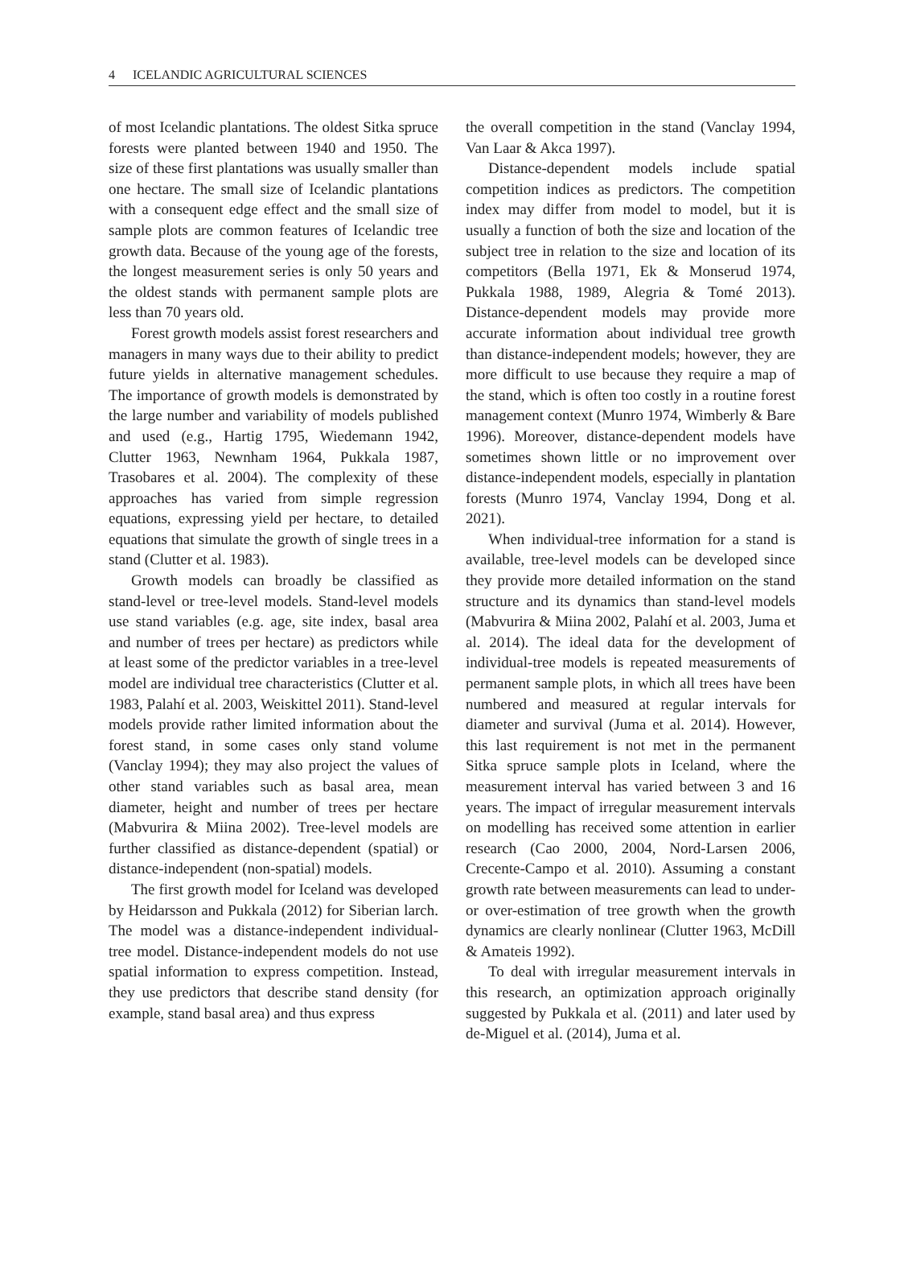4 ICELANDIC AGRICULTURAL SCIENCES
of most Icelandic plantations. The oldest Sitka spruce forests were planted between 1940 and 1950. The size of these first plantations was usually smaller than one hectare. The small size of Icelandic plantations with a consequent edge effect and the small size of sample plots are common features of Icelandic tree growth data. Because of the young age of the forests, the longest measurement series is only 50 years and the oldest stands with permanent sample plots are less than 70 years old.
Forest growth models assist forest researchers and managers in many ways due to their ability to predict future yields in alternative management schedules. The importance of growth models is demonstrated by the large number and variability of models published and used (e.g., Hartig 1795, Wiedemann 1942, Clutter 1963, Newnham 1964, Pukkala 1987, Trasobares et al. 2004). The complexity of these approaches has varied from simple regression equations, expressing yield per hectare, to detailed equations that simulate the growth of single trees in a stand (Clutter et al. 1983).
Growth models can broadly be classified as stand-level or tree-level models. Stand-level models use stand variables (e.g. age, site index, basal area and number of trees per hectare) as predictors while at least some of the predictor variables in a tree-level model are individual tree characteristics (Clutter et al. 1983, Palahí et al. 2003, Weiskittel 2011). Stand-level models provide rather limited information about the forest stand, in some cases only stand volume (Vanclay 1994); they may also project the values of other stand variables such as basal area, mean diameter, height and number of trees per hectare (Mabvurira & Miina 2002). Tree-level models are further classified as distance-dependent (spatial) or distance-independent (non-spatial) models.
The first growth model for Iceland was developed by Heidarsson and Pukkala (2012) for Siberian larch. The model was a distance-independent individual-tree model. Distance-independent models do not use spatial information to express competition. Instead, they use predictors that describe stand density (for example, stand basal area) and thus express
the overall competition in the stand (Vanclay 1994, Van Laar & Akca 1997).
Distance-dependent models include spatial competition indices as predictors. The competition index may differ from model to model, but it is usually a function of both the size and location of the subject tree in relation to the size and location of its competitors (Bella 1971, Ek & Monserud 1974, Pukkala 1988, 1989, Alegria & Tomé 2013). Distance-dependent models may provide more accurate information about individual tree growth than distance-independent models; however, they are more difficult to use because they require a map of the stand, which is often too costly in a routine forest management context (Munro 1974, Wimberly & Bare 1996). Moreover, distance-dependent models have sometimes shown little or no improvement over distance-independent models, especially in plantation forests (Munro 1974, Vanclay 1994, Dong et al. 2021).
When individual-tree information for a stand is available, tree-level models can be developed since they provide more detailed information on the stand structure and its dynamics than stand-level models (Mabvurira & Miina 2002, Palahí et al. 2003, Juma et al. 2014). The ideal data for the development of individual-tree models is repeated measurements of permanent sample plots, in which all trees have been numbered and measured at regular intervals for diameter and survival (Juma et al. 2014). However, this last requirement is not met in the permanent Sitka spruce sample plots in Iceland, where the measurement interval has varied between 3 and 16 years. The impact of irregular measurement intervals on modelling has received some attention in earlier research (Cao 2000, 2004, Nord-Larsen 2006, Crecente-Campo et al. 2010). Assuming a constant growth rate between measurements can lead to under- or over-estimation of tree growth when the growth dynamics are clearly nonlinear (Clutter 1963, McDill & Amateis 1992).
To deal with irregular measurement intervals in this research, an optimization approach originally suggested by Pukkala et al. (2011) and later used by de-Miguel et al. (2014), Juma et al.